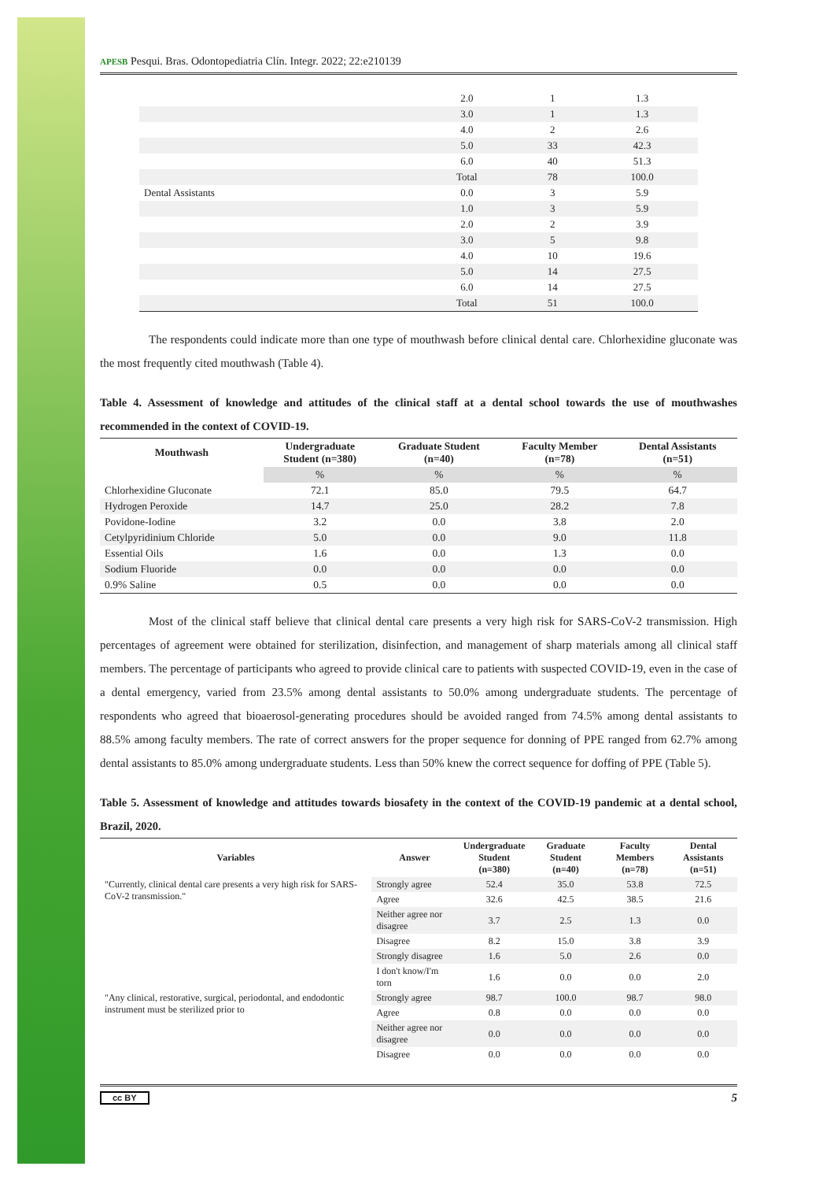APESB Pesqui. Bras. Odontopediatria Clín. Integr. 2022; 22:e210139
| | 2.0 | 1 | 1.3 |
| | 3.0 | 1 | 1.3 |
| | 4.0 | 2 | 2.6 |
| | 5.0 | 33 | 42.3 |
| | 6.0 | 40 | 51.3 |
| | Total | 78 | 100.0 |
| Dental Assistants | 0.0 | 3 | 5.9 |
| | 1.0 | 3 | 5.9 |
| | 2.0 | 2 | 3.9 |
| | 3.0 | 5 | 9.8 |
| | 4.0 | 10 | 19.6 |
| | 5.0 | 14 | 27.5 |
| | 6.0 | 14 | 27.5 |
| | Total | 51 | 100.0 |
The respondents could indicate more than one type of mouthwash before clinical dental care. Chlorhexidine gluconate was the most frequently cited mouthwash (Table 4).
Table 4. Assessment of knowledge and attitudes of the clinical staff at a dental school towards the use of mouthwashes recommended in the context of COVID-19.
| Mouthwash | Undergraduate Student (n=380) | Graduate Student (n=40) | Faculty Member (n=78) | Dental Assistants (n=51) |
| --- | --- | --- | --- | --- |
| | % | % | % | % |
| Chlorhexidine Gluconate | 72.1 | 85.0 | 79.5 | 64.7 |
| Hydrogen Peroxide | 14.7 | 25.0 | 28.2 | 7.8 |
| Povidone-Iodine | 3.2 | 0.0 | 3.8 | 2.0 |
| Cetylpyridinium Chloride | 5.0 | 0.0 | 9.0 | 11.8 |
| Essential Oils | 1.6 | 0.0 | 1.3 | 0.0 |
| Sodium Fluoride | 0.0 | 0.0 | 0.0 | 0.0 |
| 0.9% Saline | 0.5 | 0.0 | 0.0 | 0.0 |
Most of the clinical staff believe that clinical dental care presents a very high risk for SARS-CoV-2 transmission. High percentages of agreement were obtained for sterilization, disinfection, and management of sharp materials among all clinical staff members. The percentage of participants who agreed to provide clinical care to patients with suspected COVID-19, even in the case of a dental emergency, varied from 23.5% among dental assistants to 50.0% among undergraduate students. The percentage of respondents who agreed that bioaerosol-generating procedures should be avoided ranged from 74.5% among dental assistants to 88.5% among faculty members. The rate of correct answers for the proper sequence for donning of PPE ranged from 62.7% among dental assistants to 85.0% among undergraduate students. Less than 50% knew the correct sequence for doffing of PPE (Table 5).
Table 5. Assessment of knowledge and attitudes towards biosafety in the context of the COVID-19 pandemic at a dental school, Brazil, 2020.
| Variables | Answer | Undergraduate Student (n=380) | Graduate Student (n=40) | Faculty Members (n=78) | Dental Assistants (n=51) |
| --- | --- | --- | --- | --- | --- |
| "Currently, clinical dental care presents a very high risk for SARS-CoV-2 transmission." | Strongly agree | 52.4 | 35.0 | 53.8 | 72.5 |
| | Agree | 32.6 | 42.5 | 38.5 | 21.6 |
| | Neither agree nor disagree | 3.7 | 2.5 | 1.3 | 0.0 |
| | Disagree | 8.2 | 15.0 | 3.8 | 3.9 |
| | Strongly disagree | 1.6 | 5.0 | 2.6 | 0.0 |
| | I don't know/I'm torn | 1.6 | 0.0 | 0.0 | 2.0 |
| "Any clinical, restorative, surgical, periodontal, and endodontic instrument must be sterilized prior to | Strongly agree | 98.7 | 100.0 | 98.7 | 98.0 |
| | Agree | 0.8 | 0.0 | 0.0 | 0.0 |
| | Neither agree nor disagree | 0.0 | 0.0 | 0.0 | 0.0 |
| | Disagree | 0.0 | 0.0 | 0.0 | 0.0 |
cc BY 5